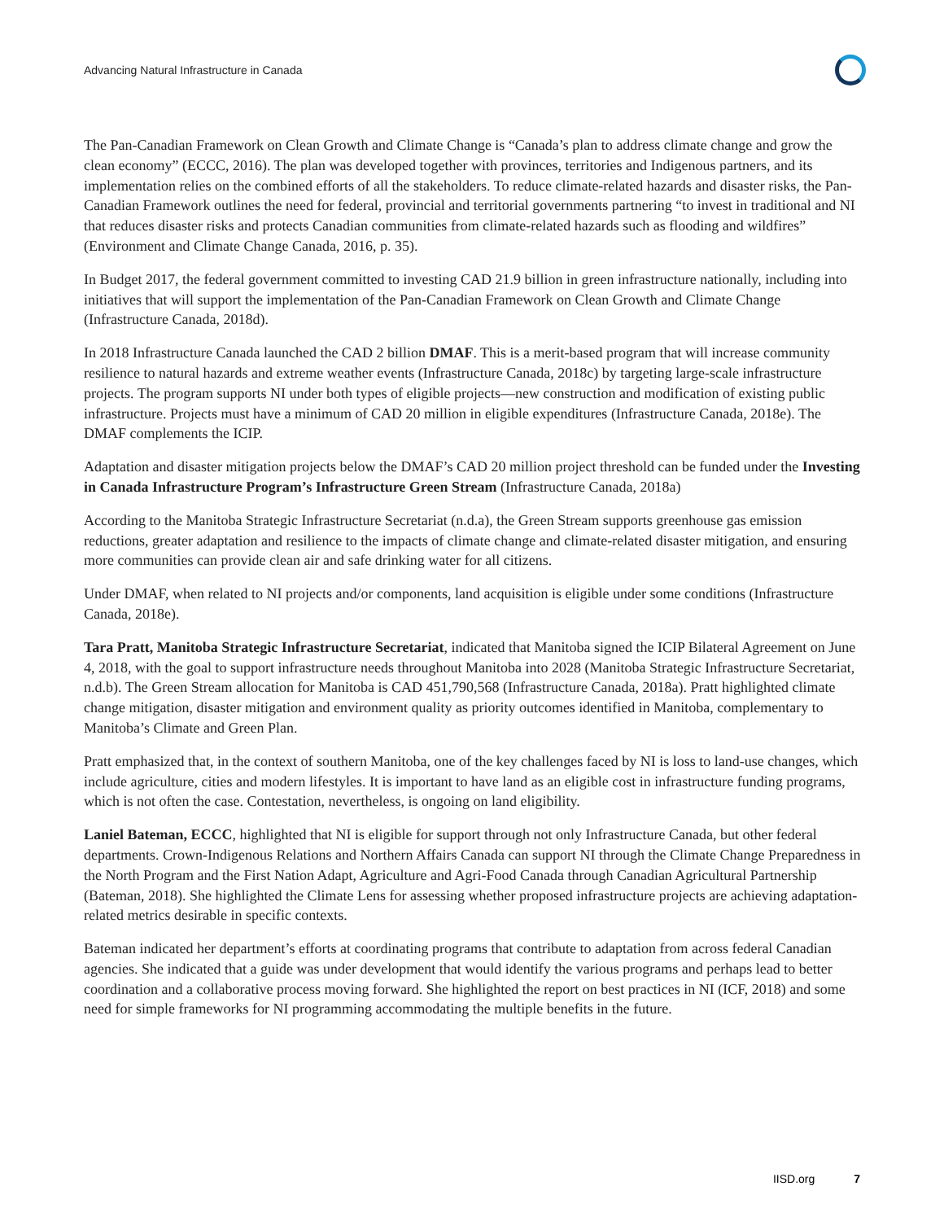Advancing Natural Infrastructure in Canada
The Pan-Canadian Framework on Clean Growth and Climate Change is “Canada’s plan to address climate change and grow the clean economy” (ECCC, 2016). The plan was developed together with provinces, territories and Indigenous partners, and its implementation relies on the combined efforts of all the stakeholders. To reduce climate-related hazards and disaster risks, the Pan-Canadian Framework outlines the need for federal, provincial and territorial governments partnering “to invest in traditional and NI that reduces disaster risks and protects Canadian communities from climate-related hazards such as flooding and wildfires” (Environment and Climate Change Canada, 2016, p. 35).
In Budget 2017, the federal government committed to investing CAD 21.9 billion in green infrastructure nationally, including into initiatives that will support the implementation of the Pan-Canadian Framework on Clean Growth and Climate Change (Infrastructure Canada, 2018d).
In 2018 Infrastructure Canada launched the CAD 2 billion DMAF. This is a merit-based program that will increase community resilience to natural hazards and extreme weather events (Infrastructure Canada, 2018c) by targeting large-scale infrastructure projects. The program supports NI under both types of eligible projects—new construction and modification of existing public infrastructure. Projects must have a minimum of CAD 20 million in eligible expenditures (Infrastructure Canada, 2018e). The DMAF complements the ICIP.
Adaptation and disaster mitigation projects below the DMAF’s CAD 20 million project threshold can be funded under the Investing in Canada Infrastructure Program’s Infrastructure Green Stream (Infrastructure Canada, 2018a)
According to the Manitoba Strategic Infrastructure Secretariat (n.d.a), the Green Stream supports greenhouse gas emission reductions, greater adaptation and resilience to the impacts of climate change and climate-related disaster mitigation, and ensuring more communities can provide clean air and safe drinking water for all citizens.
Under DMAF, when related to NI projects and/or components, land acquisition is eligible under some conditions (Infrastructure Canada, 2018e).
Tara Pratt, Manitoba Strategic Infrastructure Secretariat, indicated that Manitoba signed the ICIP Bilateral Agreement on June 4, 2018, with the goal to support infrastructure needs throughout Manitoba into 2028 (Manitoba Strategic Infrastructure Secretariat, n.d.b). The Green Stream allocation for Manitoba is CAD 451,790,568 (Infrastructure Canada, 2018a). Pratt highlighted climate change mitigation, disaster mitigation and environment quality as priority outcomes identified in Manitoba, complementary to Manitoba’s Climate and Green Plan.
Pratt emphasized that, in the context of southern Manitoba, one of the key challenges faced by NI is loss to land-use changes, which include agriculture, cities and modern lifestyles. It is important to have land as an eligible cost in infrastructure funding programs, which is not often the case. Contestation, nevertheless, is ongoing on land eligibility.
Laniel Bateman, ECCC, highlighted that NI is eligible for support through not only Infrastructure Canada, but other federal departments. Crown-Indigenous Relations and Northern Affairs Canada can support NI through the Climate Change Preparedness in the North Program and the First Nation Adapt, Agriculture and Agri-Food Canada through Canadian Agricultural Partnership (Bateman, 2018). She highlighted the Climate Lens for assessing whether proposed infrastructure projects are achieving adaptation-related metrics desirable in specific contexts.
Bateman indicated her department’s efforts at coordinating programs that contribute to adaptation from across federal Canadian agencies. She indicated that a guide was under development that would identify the various programs and perhaps lead to better coordination and a collaborative process moving forward. She highlighted the report on best practices in NI (ICF, 2018) and some need for simple frameworks for NI programming accommodating the multiple benefits in the future.
IISD.org 7